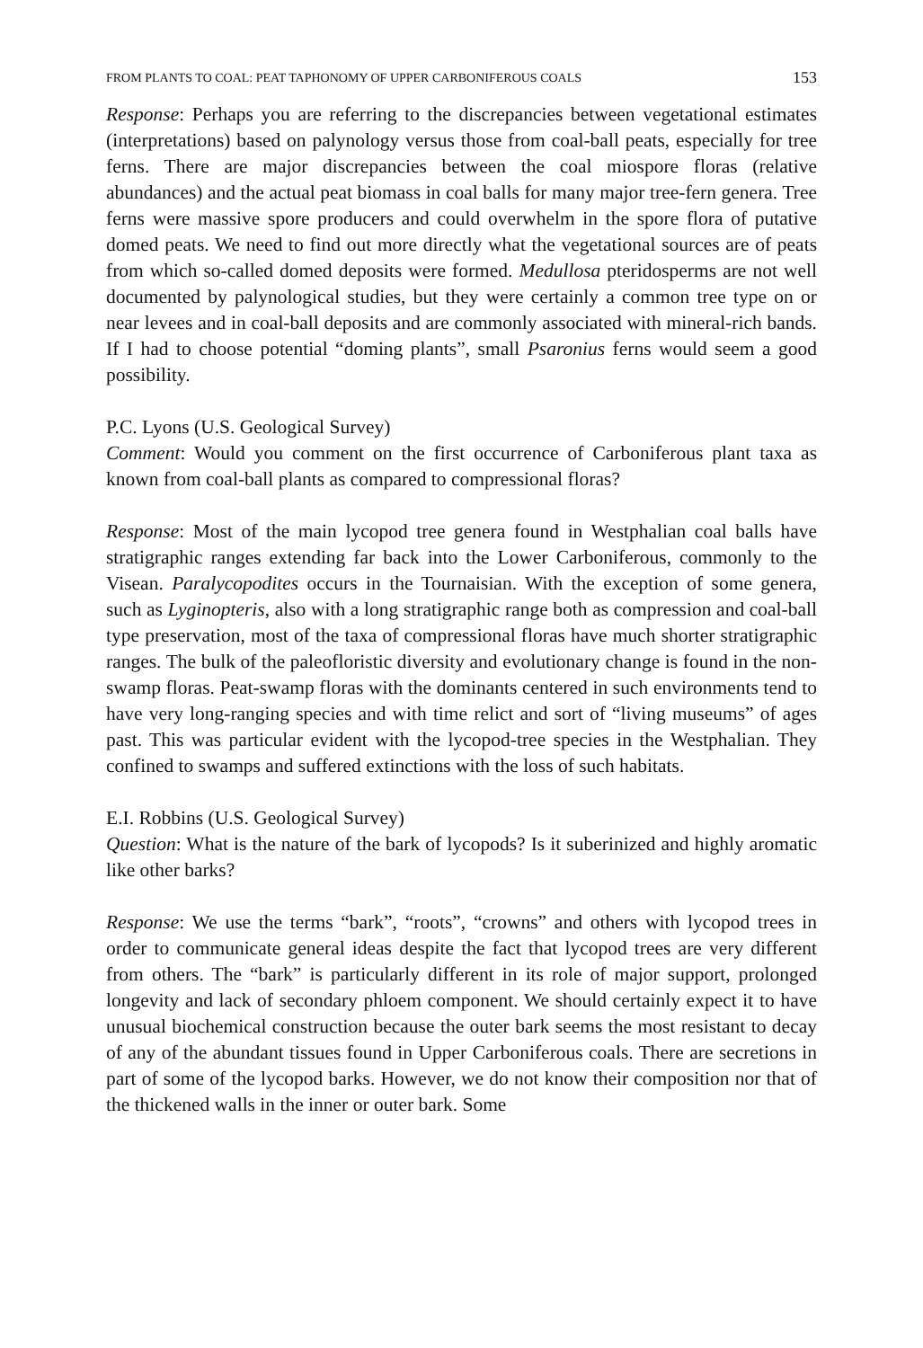FROM PLANTS TO COAL: PEAT TAPHONOMY OF UPPER CARBONIFEROUS COALS 153
Response: Perhaps you are referring to the discrepancies between vegetational estimates (interpretations) based on palynology versus those from coal-ball peats, especially for tree ferns. There are major discrepancies between the coal miospore floras (relative abundances) and the actual peat biomass in coal balls for many major tree-fern genera. Tree ferns were massive spore producers and could overwhelm in the spore flora of putative domed peats. We need to find out more directly what the vegetational sources are of peats from which so-called domed deposits were formed. Medullosa pteridosperms are not well documented by palynological studies, but they were certainly a common tree type on or near levees and in coal-ball deposits and are commonly associated with mineral-rich bands. If I had to choose potential “doming plants”, small Psaronius ferns would seem a good possibility.
P.C. Lyons (U.S. Geological Survey)
Comment: Would you comment on the first occurrence of Carboniferous plant taxa as known from coal-ball plants as compared to compressional floras?
Response: Most of the main lycopod tree genera found in Westphalian coal balls have stratigraphic ranges extending far back into the Lower Carboniferous, commonly to the Visean. Paralycopodites occurs in the Tournaisian. With the exception of some genera, such as Lyginopteris, also with a long stratigraphic range both as compression and coal-ball type preservation, most of the taxa of compressional floras have much shorter stratigraphic ranges. The bulk of the paleofloristic diversity and evolutionary change is found in the non-swamp floras. Peat-swamp floras with the dominants centered in such environments tend to have very long-ranging species and with time relict and sort of “living museums” of ages past. This was particular evident with the lycopod-tree species in the Westphalian. They confined to swamps and suffered extinctions with the loss of such habitats.
E.I. Robbins (U.S. Geological Survey)
Question: What is the nature of the bark of lycopods? Is it suberinized and highly aromatic like other barks?
Response: We use the terms “bark”, “roots”, “crowns” and others with lycopod trees in order to communicate general ideas despite the fact that lycopod trees are very different from others. The “bark” is particularly different in its role of major support, prolonged longevity and lack of secondary phloem component. We should certainly expect it to have unusual biochemical construction because the outer bark seems the most resistant to decay of any of the abundant tissues found in Upper Carboniferous coals. There are secretions in part of some of the lycopod barks. However, we do not know their composition nor that of the thickened walls in the inner or outer bark. Some